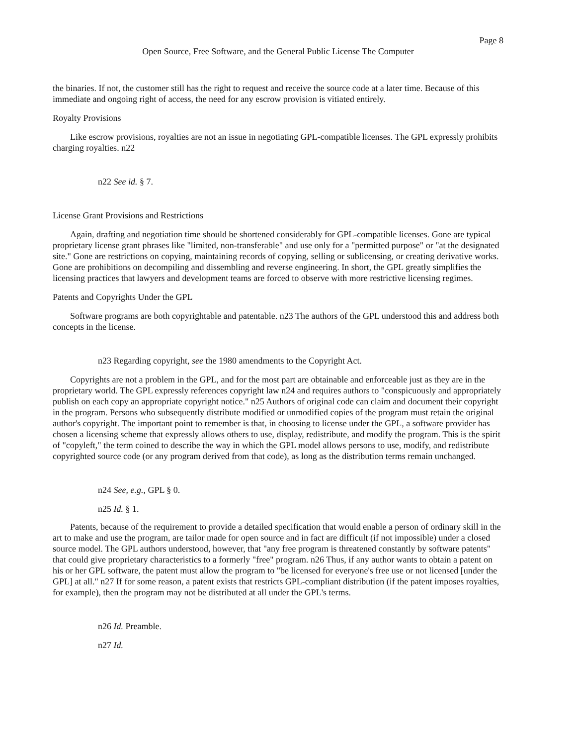Page 8
Open Source, Free Software, and the General Public License The Computer
the binaries. If not, the customer still has the right to request and receive the source code at a later time. Because of this immediate and ongoing right of access, the need for any escrow provision is vitiated entirely.
Royalty Provisions
Like escrow provisions, royalties are not an issue in negotiating GPL-compatible licenses. The GPL expressly prohibits charging royalties. n22
n22 See id. § 7.
License Grant Provisions and Restrictions
Again, drafting and negotiation time should be shortened considerably for GPL-compatible licenses. Gone are typical proprietary license grant phrases like "limited, non-transferable" and use only for a "permitted purpose" or "at the designated site." Gone are restrictions on copying, maintaining records of copying, selling or sublicensing, or creating derivative works. Gone are prohibitions on decompiling and dissembling and reverse engineering. In short, the GPL greatly simplifies the licensing practices that lawyers and development teams are forced to observe with more restrictive licensing regimes.
Patents and Copyrights Under the GPL
Software programs are both copyrightable and patentable. n23 The authors of the GPL understood this and address both concepts in the license.
n23 Regarding copyright, see the 1980 amendments to the Copyright Act.
Copyrights are not a problem in the GPL, and for the most part are obtainable and enforceable just as they are in the proprietary world. The GPL expressly references copyright law n24 and requires authors to "conspicuously and appropriately publish on each copy an appropriate copyright notice." n25 Authors of original code can claim and document their copyright in the program. Persons who subsequently distribute modified or unmodified copies of the program must retain the original author's copyright. The important point to remember is that, in choosing to license under the GPL, a software provider has chosen a licensing scheme that expressly allows others to use, display, redistribute, and modify the program. This is the spirit of "copyleft," the term coined to describe the way in which the GPL model allows persons to use, modify, and redistribute copyrighted source code (or any program derived from that code), as long as the distribution terms remain unchanged.
n24 See, e.g., GPL § 0.
n25 Id. § 1.
Patents, because of the requirement to provide a detailed specification that would enable a person of ordinary skill in the art to make and use the program, are tailor made for open source and in fact are difficult (if not impossible) under a closed source model. The GPL authors understood, however, that "any free program is threatened constantly by software patents" that could give proprietary characteristics to a formerly "free" program. n26 Thus, if any author wants to obtain a patent on his or her GPL software, the patent must allow the program to "be licensed for everyone's free use or not licensed [under the GPL] at all." n27 If for some reason, a patent exists that restricts GPL-compliant distribution (if the patent imposes royalties, for example), then the program may not be distributed at all under the GPL's terms.
n26 Id. Preamble.
n27 Id.